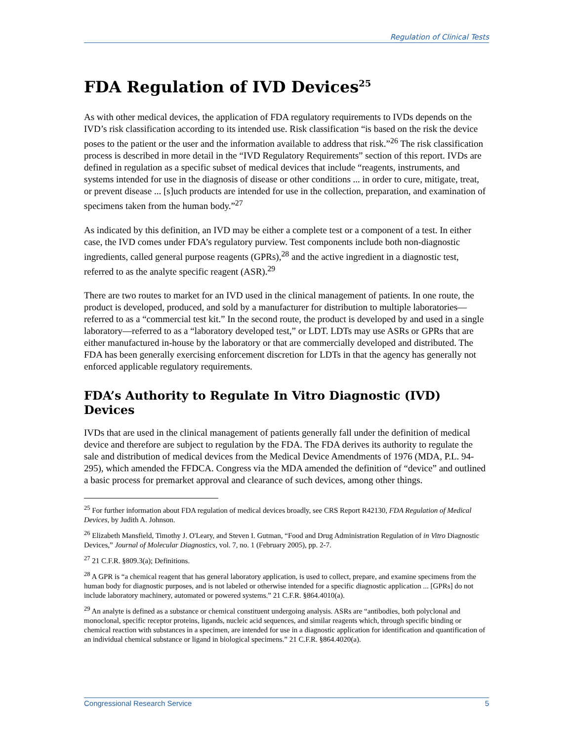Regulation of Clinical Tests
FDA Regulation of IVD Devices<sup>25</sup>
As with other medical devices, the application of FDA regulatory requirements to IVDs depends on the IVD’s risk classification according to its intended use. Risk classification “is based on the risk the device poses to the patient or the user and the information available to address that risk.”<sup>26</sup> The risk classification process is described in more detail in the “IVD Regulatory Requirements” section of this report. IVDs are defined in regulation as a specific subset of medical devices that include “reagents, instruments, and systems intended for use in the diagnosis of disease or other conditions ... in order to cure, mitigate, treat, or prevent disease ... [s]uch products are intended for use in the collection, preparation, and examination of specimens taken from the human body.”<sup>27</sup>
As indicated by this definition, an IVD may be either a complete test or a component of a test. In either case, the IVD comes under FDA’s regulatory purview. Test components include both non-diagnostic ingredients, called general purpose reagents (GPRs),<sup>28</sup> and the active ingredient in a diagnostic test, referred to as the analyte specific reagent (ASR).<sup>29</sup>
There are two routes to market for an IVD used in the clinical management of patients. In one route, the product is developed, produced, and sold by a manufacturer for distribution to multiple laboratories—referred to as a “commercial test kit.” In the second route, the product is developed by and used in a single laboratory—referred to as a “laboratory developed test,” or LDT. LDTs may use ASRs or GPRs that are either manufactured in-house by the laboratory or that are commercially developed and distributed. The FDA has been generally exercising enforcement discretion for LDTs in that the agency has generally not enforced applicable regulatory requirements.
FDA’s Authority to Regulate In Vitro Diagnostic (IVD) Devices
IVDs that are used in the clinical management of patients generally fall under the definition of medical device and therefore are subject to regulation by the FDA. The FDA derives its authority to regulate the sale and distribution of medical devices from the Medical Device Amendments of 1976 (MDA, P.L. 94-295), which amended the FFDCA. Congress via the MDA amended the definition of “device” and outlined a basic process for premarket approval and clearance of such devices, among other things.
<sup>25</sup> For further information about FDA regulation of medical devices broadly, see CRS Report R42130, FDA Regulation of Medical Devices, by Judith A. Johnson.
<sup>26</sup> Elizabeth Mansfield, Timothy J. O'Leary, and Steven I. Gutman, “Food and Drug Administration Regulation of in Vitro Diagnostic Devices,” Journal of Molecular Diagnostics, vol. 7, no. 1 (February 2005), pp. 2-7.
<sup>27</sup> 21 C.F.R. §809.3(a); Definitions.
<sup>28</sup> A GPR is “a chemical reagent that has general laboratory application, is used to collect, prepare, and examine specimens from the human body for diagnostic purposes, and is not labeled or otherwise intended for a specific diagnostic application ... [GPRs] do not include laboratory machinery, automated or powered systems.” 21 C.F.R. §864.4010(a).
<sup>29</sup> An analyte is defined as a substance or chemical constituent undergoing analysis. ASRs are “antibodies, both polyclonal and monoclonal, specific receptor proteins, ligands, nucleic acid sequences, and similar reagents which, through specific binding or chemical reaction with substances in a specimen, are intended for use in a diagnostic application for identification and quantification of an individual chemical substance or ligand in biological specimens.” 21 C.F.R. §864.4020(a).
Congressional Research Service 5